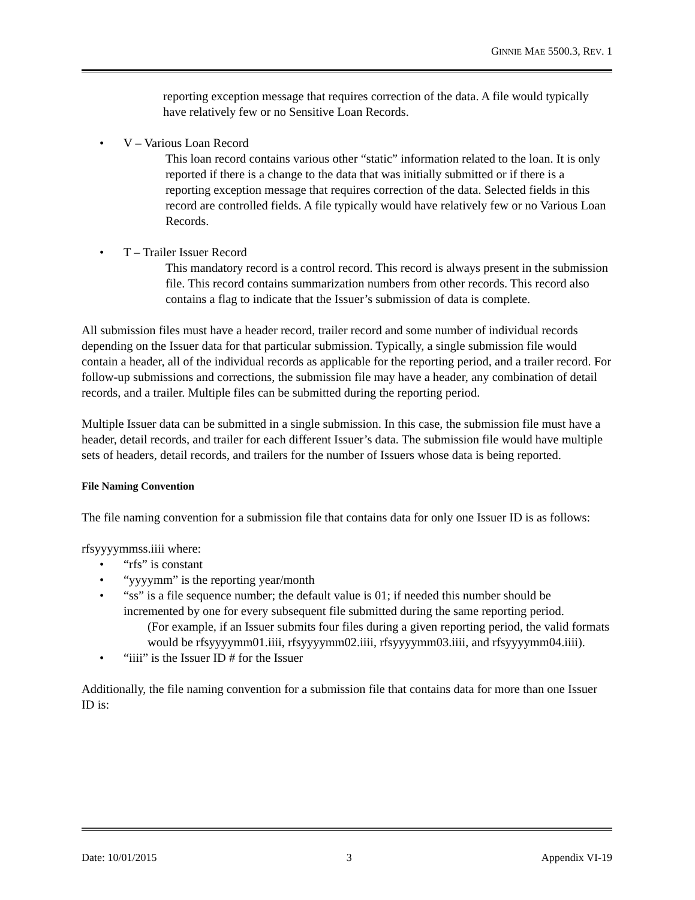GINNIE MAE 5500.3, REV. 1
reporting exception message that requires correction of the data. A file would typically have relatively few or no Sensitive Loan Records.
• V – Various Loan Record
This loan record contains various other “static” information related to the loan. It is only reported if there is a change to the data that was initially submitted or if there is a reporting exception message that requires correction of the data. Selected fields in this record are controlled fields. A file typically would have relatively few or no Various Loan Records.
• T – Trailer Issuer Record
This mandatory record is a control record. This record is always present in the submission file. This record contains summarization numbers from other records. This record also contains a flag to indicate that the Issuer’s submission of data is complete.
All submission files must have a header record, trailer record and some number of individual records depending on the Issuer data for that particular submission. Typically, a single submission file would contain a header, all of the individual records as applicable for the reporting period, and a trailer record. For follow-up submissions and corrections, the submission file may have a header, any combination of detail records, and a trailer. Multiple files can be submitted during the reporting period.
Multiple Issuer data can be submitted in a single submission. In this case, the submission file must have a header, detail records, and trailer for each different Issuer’s data. The submission file would have multiple sets of headers, detail records, and trailers for the number of Issuers whose data is being reported.
File Naming Convention
The file naming convention for a submission file that contains data for only one Issuer ID is as follows:
rfsyyyymmss.iiii where:
• “rfs” is constant
• “yyyymm” is the reporting year/month
• “ss” is a file sequence number; the default value is 01; if needed this number should be incremented by one for every subsequent file submitted during the same reporting period.
(For example, if an Issuer submits four files during a given reporting period, the valid formats would be rfsyyyymm01.iiii, rfsyyyymm02.iiii, rfsyyyymm03.iiii, and rfsyyyymm04.iiii).
• “iiii” is the Issuer ID # for the Issuer
Additionally, the file naming convention for a submission file that contains data for more than one Issuer ID is:
Date: 10/01/2015 3 Appendix VI-19